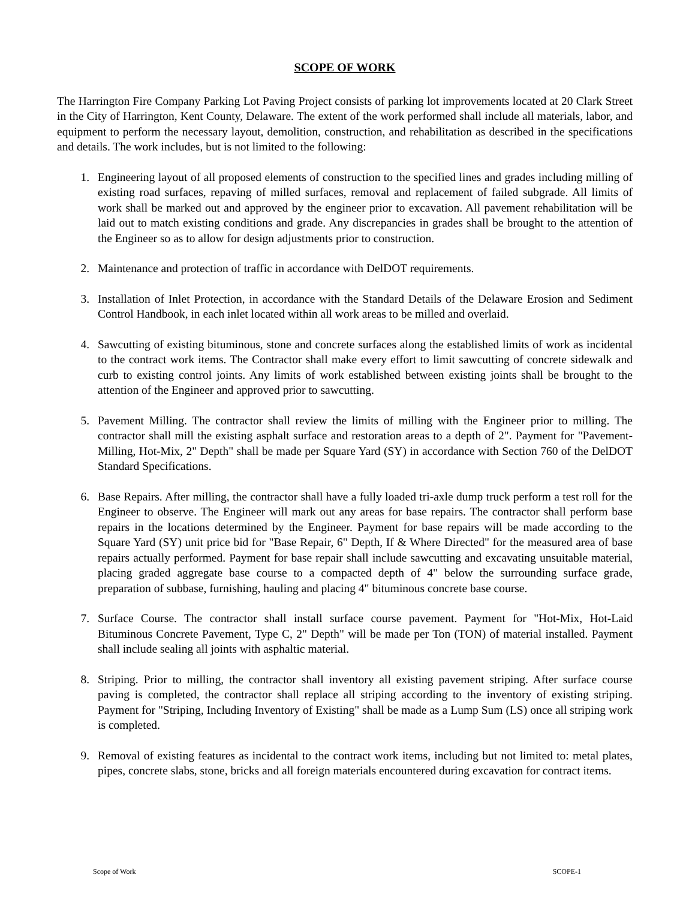SCOPE OF WORK
The Harrington Fire Company Parking Lot Paving Project consists of parking lot improvements located at 20 Clark Street in the City of Harrington, Kent County, Delaware. The extent of the work performed shall include all materials, labor, and equipment to perform the necessary layout, demolition, construction, and rehabilitation as described in the specifications and details. The work includes, but is not limited to the following:
1. Engineering layout of all proposed elements of construction to the specified lines and grades including milling of existing road surfaces, repaving of milled surfaces, removal and replacement of failed subgrade. All limits of work shall be marked out and approved by the engineer prior to excavation. All pavement rehabilitation will be laid out to match existing conditions and grade. Any discrepancies in grades shall be brought to the attention of the Engineer so as to allow for design adjustments prior to construction.
2. Maintenance and protection of traffic in accordance with DelDOT requirements.
3. Installation of Inlet Protection, in accordance with the Standard Details of the Delaware Erosion and Sediment Control Handbook, in each inlet located within all work areas to be milled and overlaid.
4. Sawcutting of existing bituminous, stone and concrete surfaces along the established limits of work as incidental to the contract work items. The Contractor shall make every effort to limit sawcutting of concrete sidewalk and curb to existing control joints. Any limits of work established between existing joints shall be brought to the attention of the Engineer and approved prior to sawcutting.
5. Pavement Milling. The contractor shall review the limits of milling with the Engineer prior to milling. The contractor shall mill the existing asphalt surface and restoration areas to a depth of 2". Payment for "Pavement-Milling, Hot-Mix, 2" Depth" shall be made per Square Yard (SY) in accordance with Section 760 of the DelDOT Standard Specifications.
6. Base Repairs. After milling, the contractor shall have a fully loaded tri-axle dump truck perform a test roll for the Engineer to observe. The Engineer will mark out any areas for base repairs. The contractor shall perform base repairs in the locations determined by the Engineer. Payment for base repairs will be made according to the Square Yard (SY) unit price bid for "Base Repair, 6" Depth, If & Where Directed" for the measured area of base repairs actually performed. Payment for base repair shall include sawcutting and excavating unsuitable material, placing graded aggregate base course to a compacted depth of 4" below the surrounding surface grade, preparation of subbase, furnishing, hauling and placing 4" bituminous concrete base course.
7. Surface Course. The contractor shall install surface course pavement. Payment for "Hot-Mix, Hot-Laid Bituminous Concrete Pavement, Type C, 2" Depth" will be made per Ton (TON) of material installed. Payment shall include sealing all joints with asphaltic material.
8. Striping. Prior to milling, the contractor shall inventory all existing pavement striping. After surface course paving is completed, the contractor shall replace all striping according to the inventory of existing striping. Payment for "Striping, Including Inventory of Existing" shall be made as a Lump Sum (LS) once all striping work is completed.
9. Removal of existing features as incidental to the contract work items, including but not limited to: metal plates, pipes, concrete slabs, stone, bricks and all foreign materials encountered during excavation for contract items.
Scope of Work SCOPE-1